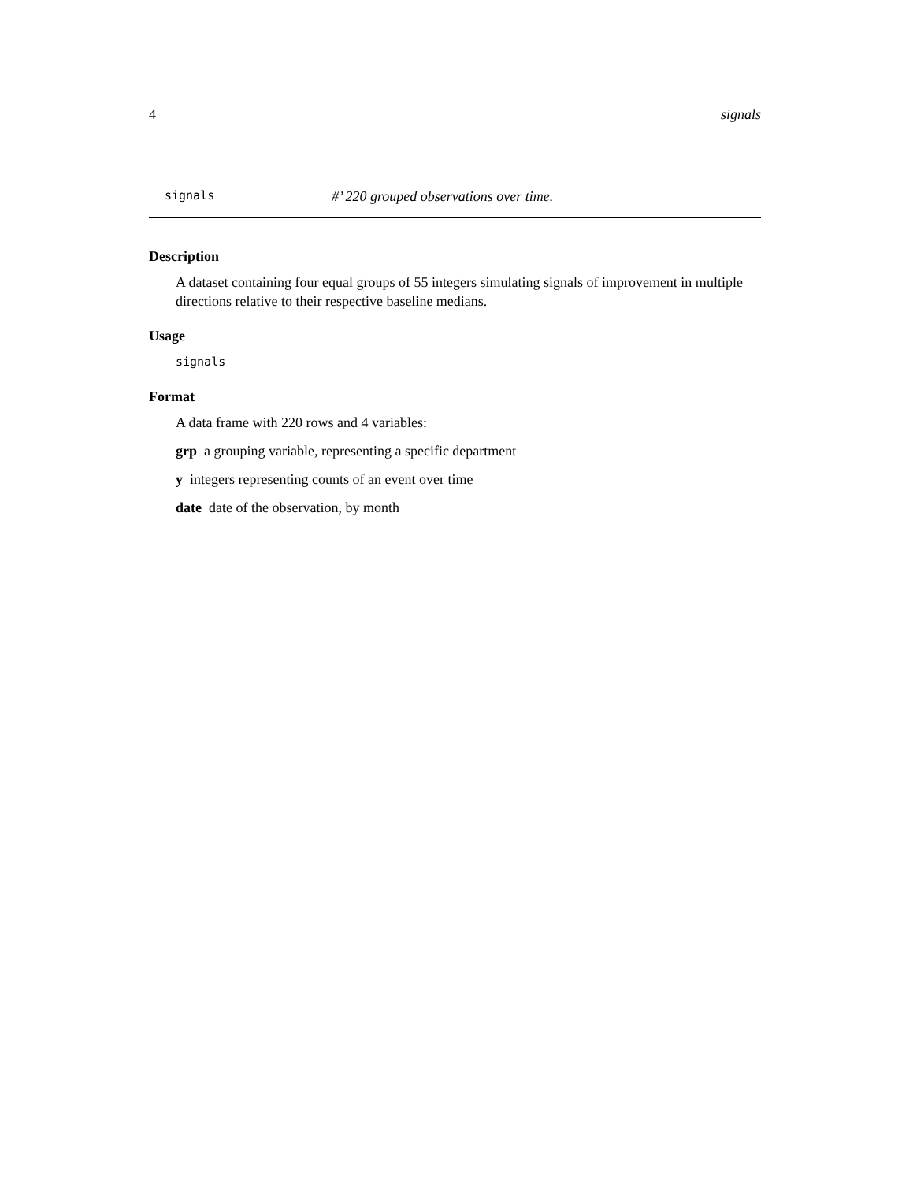4 signals
signals #’ 220 grouped observations over time.
Description
A dataset containing four equal groups of 55 integers simulating signals of improvement in multiple directions relative to their respective baseline medians.
Usage
signals
Format
A data frame with 220 rows and 4 variables:
grp a grouping variable, representing a specific department
y integers representing counts of an event over time
date date of the observation, by month